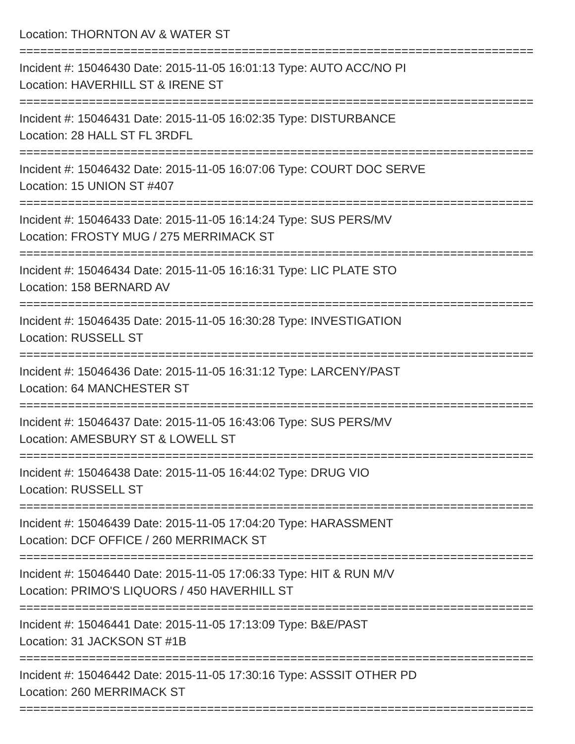Location: THORNTON AV & WATER ST
==========================================================================
Incident #: 15046430 Date: 2015-11-05 16:01:13 Type: AUTO ACC/NO PI
Location: HAVERHILL ST & IRENE ST
==========================================================================
Incident #: 15046431 Date: 2015-11-05 16:02:35 Type: DISTURBANCE
Location: 28 HALL ST FL 3RDFL
==========================================================================
Incident #: 15046432 Date: 2015-11-05 16:07:06 Type: COURT DOC SERVE
Location: 15 UNION ST #407
==========================================================================
Incident #: 15046433 Date: 2015-11-05 16:14:24 Type: SUS PERS/MV
Location: FROSTY MUG / 275 MERRIMACK ST
==========================================================================
Incident #: 15046434 Date: 2015-11-05 16:16:31 Type: LIC PLATE STO
Location: 158 BERNARD AV
==========================================================================
Incident #: 15046435 Date: 2015-11-05 16:30:28 Type: INVESTIGATION
Location: RUSSELL ST
==========================================================================
Incident #: 15046436 Date: 2015-11-05 16:31:12 Type: LARCENY/PAST
Location: 64 MANCHESTER ST
==========================================================================
Incident #: 15046437 Date: 2015-11-05 16:43:06 Type: SUS PERS/MV
Location: AMESBURY ST & LOWELL ST
==========================================================================
Incident #: 15046438 Date: 2015-11-05 16:44:02 Type: DRUG VIO
Location: RUSSELL ST
==========================================================================
Incident #: 15046439 Date: 2015-11-05 17:04:20 Type: HARASSMENT
Location: DCF OFFICE / 260 MERRIMACK ST
==========================================================================
Incident #: 15046440 Date: 2015-11-05 17:06:33 Type: HIT & RUN M/V
Location: PRIMO'S LIQUORS / 450 HAVERHILL ST
==========================================================================
Incident #: 15046441 Date: 2015-11-05 17:13:09 Type: B&E/PAST
Location: 31 JACKSON ST #1B
==========================================================================
Incident #: 15046442 Date: 2015-11-05 17:30:16 Type: ASSSIT OTHER PD
Location: 260 MERRIMACK ST
==========================================================================